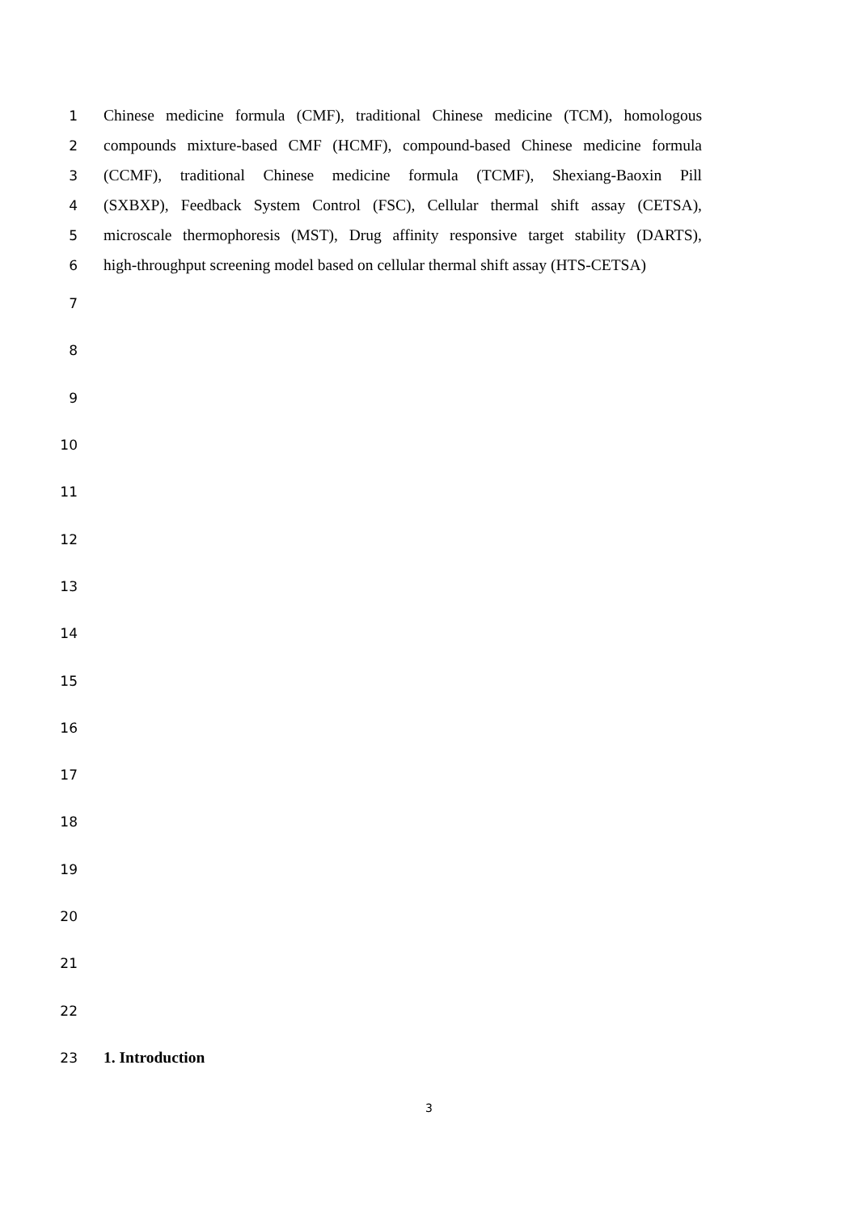1 Chinese medicine formula (CMF), traditional Chinese medicine (TCM), homologous
2 compounds mixture-based CMF (HCMF), compound-based Chinese medicine formula
3 (CCMF), traditional Chinese medicine formula (TCMF), Shexiang-Baoxin Pill
4 (SXBXP), Feedback System Control (FSC), Cellular thermal shift assay (CETSA),
5 microscale thermophoresis (MST), Drug affinity responsive target stability (DARTS),
6 high-throughput screening model based on cellular thermal shift assay (HTS-CETSA)
7
8
9
10
11
12
13
14
15
16
17
18
19
20
21
22
23 1. Introduction
3